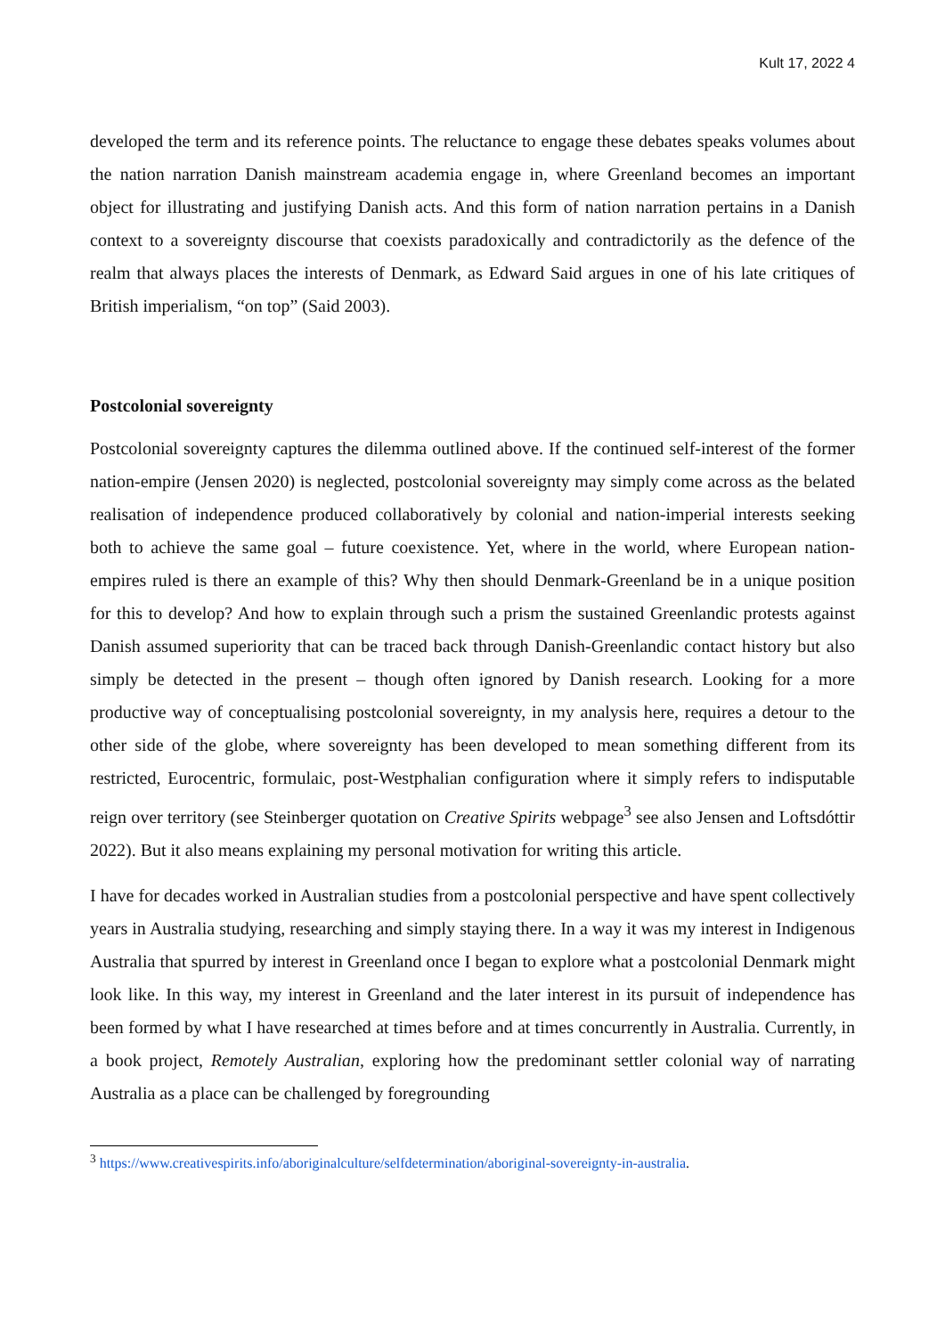Kult 17, 2022 4
developed the term and its reference points. The reluctance to engage these debates speaks volumes about the nation narration Danish mainstream academia engage in, where Greenland becomes an important object for illustrating and justifying Danish acts. And this form of nation narration pertains in a Danish context to a sovereignty discourse that coexists paradoxically and contradictorily as the defence of the realm that always places the interests of Denmark, as Edward Said argues in one of his late critiques of British imperialism, “on top” (Said 2003).
Postcolonial sovereignty
Postcolonial sovereignty captures the dilemma outlined above. If the continued self-interest of the former nation-empire (Jensen 2020) is neglected, postcolonial sovereignty may simply come across as the belated realisation of independence produced collaboratively by colonial and nation-imperial interests seeking both to achieve the same goal – future coexistence. Yet, where in the world, where European nation-empires ruled is there an example of this? Why then should Denmark-Greenland be in a unique position for this to develop? And how to explain through such a prism the sustained Greenlandic protests against Danish assumed superiority that can be traced back through Danish-Greenlandic contact history but also simply be detected in the present – though often ignored by Danish research. Looking for a more productive way of conceptualising postcolonial sovereignty, in my analysis here, requires a detour to the other side of the globe, where sovereignty has been developed to mean something different from its restricted, Eurocentric, formulaic, post-Westphalian configuration where it simply refers to indisputable reign over territory (see Steinberger quotation on Creative Spirits webpage<sup>3</sup> see also Jensen and Loftsdóttir 2022). But it also means explaining my personal motivation for writing this article.
I have for decades worked in Australian studies from a postcolonial perspective and have spent collectively years in Australia studying, researching and simply staying there. In a way it was my interest in Indigenous Australia that spurred by interest in Greenland once I began to explore what a postcolonial Denmark might look like. In this way, my interest in Greenland and the later interest in its pursuit of independence has been formed by what I have researched at times before and at times concurrently in Australia. Currently, in a book project, Remotely Australian, exploring how the predominant settler colonial way of narrating Australia as a place can be challenged by foregrounding
<sup>3</sup> https://www.creativespirits.info/aboriginalculture/selfdetermination/aboriginal-sovereignty-in-australia.